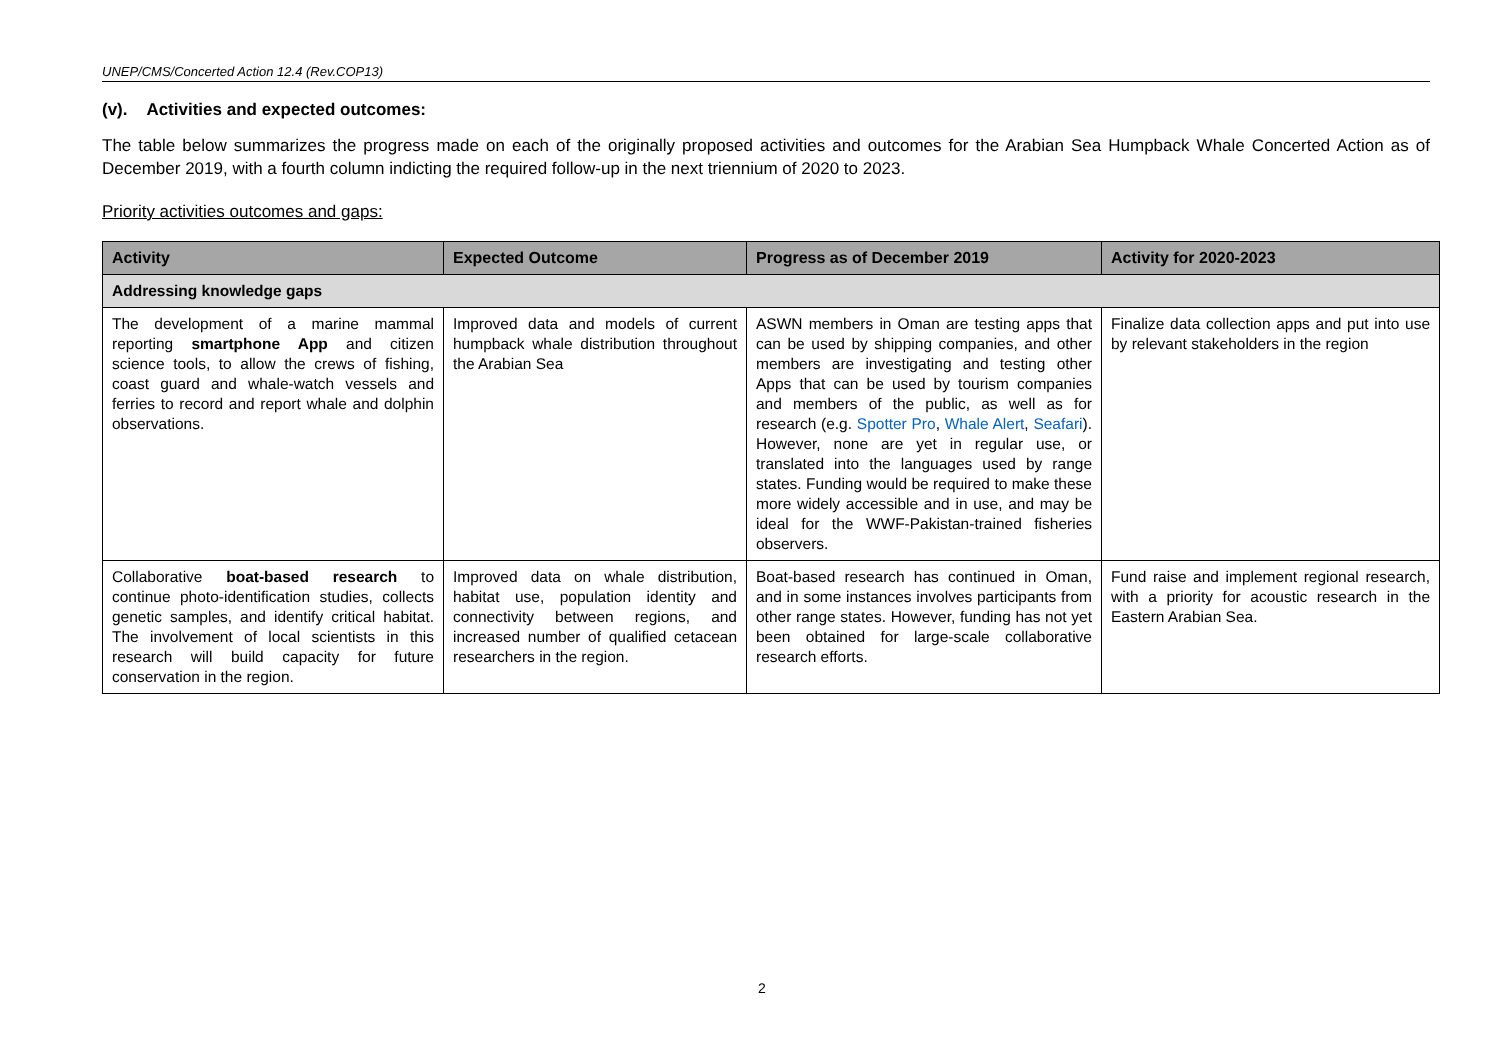UNEP/CMS/Concerted Action 12.4 (Rev.COP13)
(v). Activities and expected outcomes:
The table below summarizes the progress made on each of the originally proposed activities and outcomes for the Arabian Sea Humpback Whale Concerted Action as of December 2019, with a fourth column indicting the required follow-up in the next triennium of 2020 to 2023.
Priority activities outcomes and gaps:
| Activity | Expected Outcome | Progress as of December 2019 | Activity for 2020-2023 |
| --- | --- | --- | --- |
| Addressing knowledge gaps | | | |
| The development of a marine mammal reporting smartphone App and citizen science tools, to allow the crews of fishing, coast guard and whale-watch vessels and ferries to record and report whale and dolphin observations. | Improved data and models of current humpback whale distribution throughout the Arabian Sea | ASWN members in Oman are testing apps that can be used by shipping companies, and other members are investigating and testing other Apps that can be used by tourism companies and members of the public, as well as for research (e.g. Spotter Pro , Whale Alert , Seafari ). However, none are yet in regular use, or translated into the languages used by range states. Funding would be required to make these more widely accessible and in use, and may be ideal for the WWF-Pakistan-trained fisheries observers. | Finalize data collection apps and put into use by relevant stakeholders in the region |
| Collaborative boat-based research to continue photo-identification studies, collects genetic samples, and identify critical habitat. The involvement of local scientists in this research will build capacity for future conservation in the region. | Improved data on whale distribution, habitat use, population identity and connectivity between regions, and increased number of qualified cetacean researchers in the region. | Boat-based research has continued in Oman, and in some instances involves participants from other range states. However, funding has not yet been obtained for large-scale collaborative research efforts. | Fund raise and implement regional research, with a priority for acoustic research in the Eastern Arabian Sea. |
2